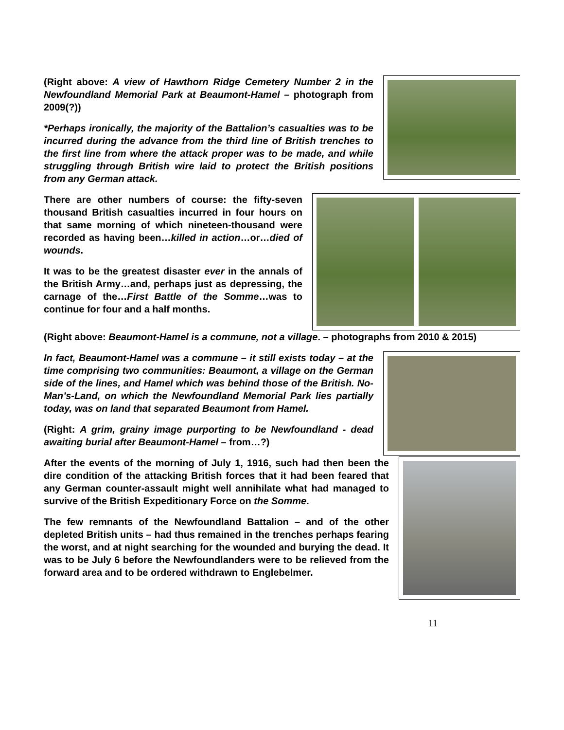(Right above: A view of Hawthorn Ridge Cemetery Number 2 in the Newfoundland Memorial Park at Beaumont-Hamel – photograph from 2009(?))
*Perhaps ironically, the majority of the Battalion’s casualties was to be incurred during the advance from the third line of British trenches to the first line from where the attack proper was to be made, and while struggling through British wire laid to protect the British positions from any German attack.
There are other numbers of course: the fifty-seven thousand British casualties incurred in four hours on that same morning of which nineteen-thousand were recorded as having been…killed in action…or…died of wounds.
It was to be the greatest disaster ever in the annals of the British Army…and, perhaps just as depressing, the carnage of the…First Battle of the Somme…was to continue for four and a half months.
(Right above: Beaumont-Hamel is a commune, not a village. – photographs from 2010 & 2015)
In fact, Beaumont-Hamel was a commune – it still exists today – at the time comprising two communities: Beaumont, a village on the German side of the lines, and Hamel which was behind those of the British. No-Man’s-Land, on which the Newfoundland Memorial Park lies partially today, was on land that separated Beaumont from Hamel.
(Right: A grim, grainy image purporting to be Newfoundland - dead awaiting burial after Beaumont-Hamel – from…?)
After the events of the morning of July 1, 1916, such had then been the dire condition of the attacking British forces that it had been feared that any German counter-assault might well annihilate what had managed to survive of the British Expeditionary Force on the Somme.
The few remnants of the Newfoundland Battalion – and of the other depleted British units – had thus remained in the trenches perhaps fearing the worst, and at night searching for the wounded and burying the dead. It was to be July 6 before the Newfoundlanders were to be relieved from the forward area and to be ordered withdrawn to Englebelmer.
11